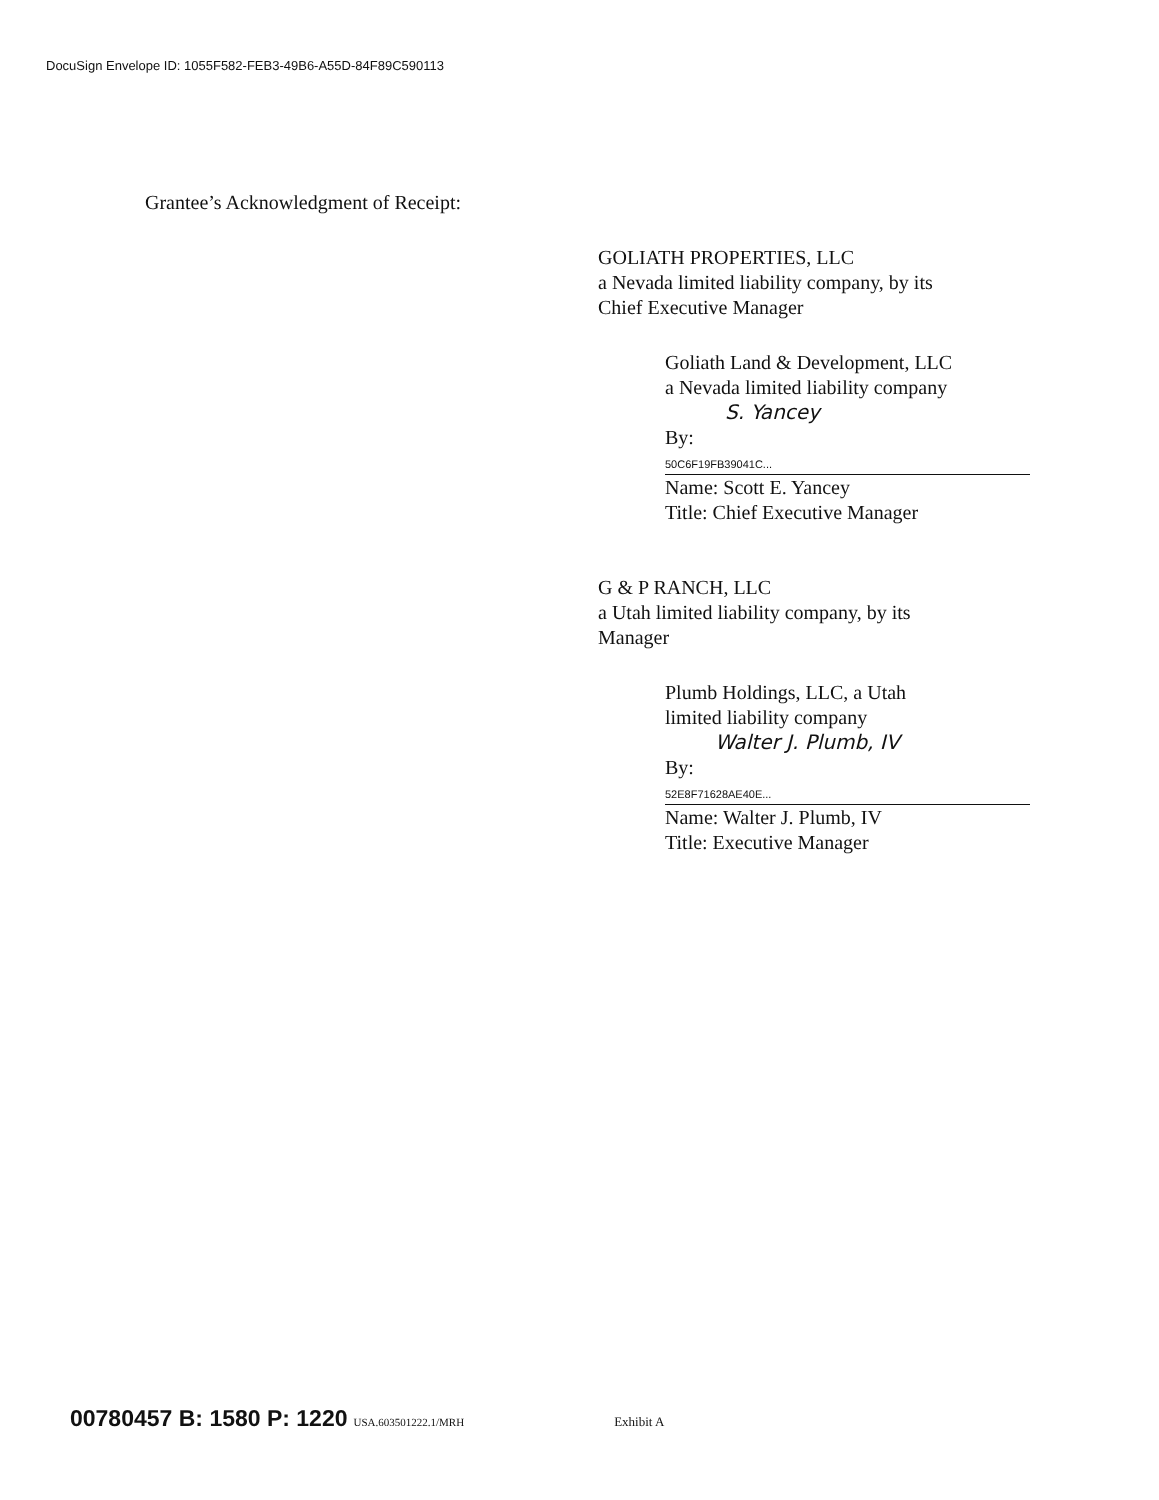DocuSign Envelope ID: 1055F582-FEB3-49B6-A55D-84F89C590113
Grantee’s Acknowledgment of Receipt:
GOLIATH PROPERTIES, LLC
a Nevada limited liability company, by its
Chief Executive Manager
Goliath Land & Development, LLC
a Nevada limited liability company
S. Yancey
By: 50C6F19FB39041C...
Name: Scott E. Yancey
Title: Chief Executive Manager
G & P RANCH, LLC
a Utah limited liability company, by its
Manager
Plumb Holdings, LLC, a Utah
limited liability company
Walter J. Plumb, IV
By: 52E8F71628AE40E...
Name: Walter J. Plumb, IV
Title: Executive Manager
00780457 B: 1580 P: 1220 USA.603501222.1/MRH Exhibit A